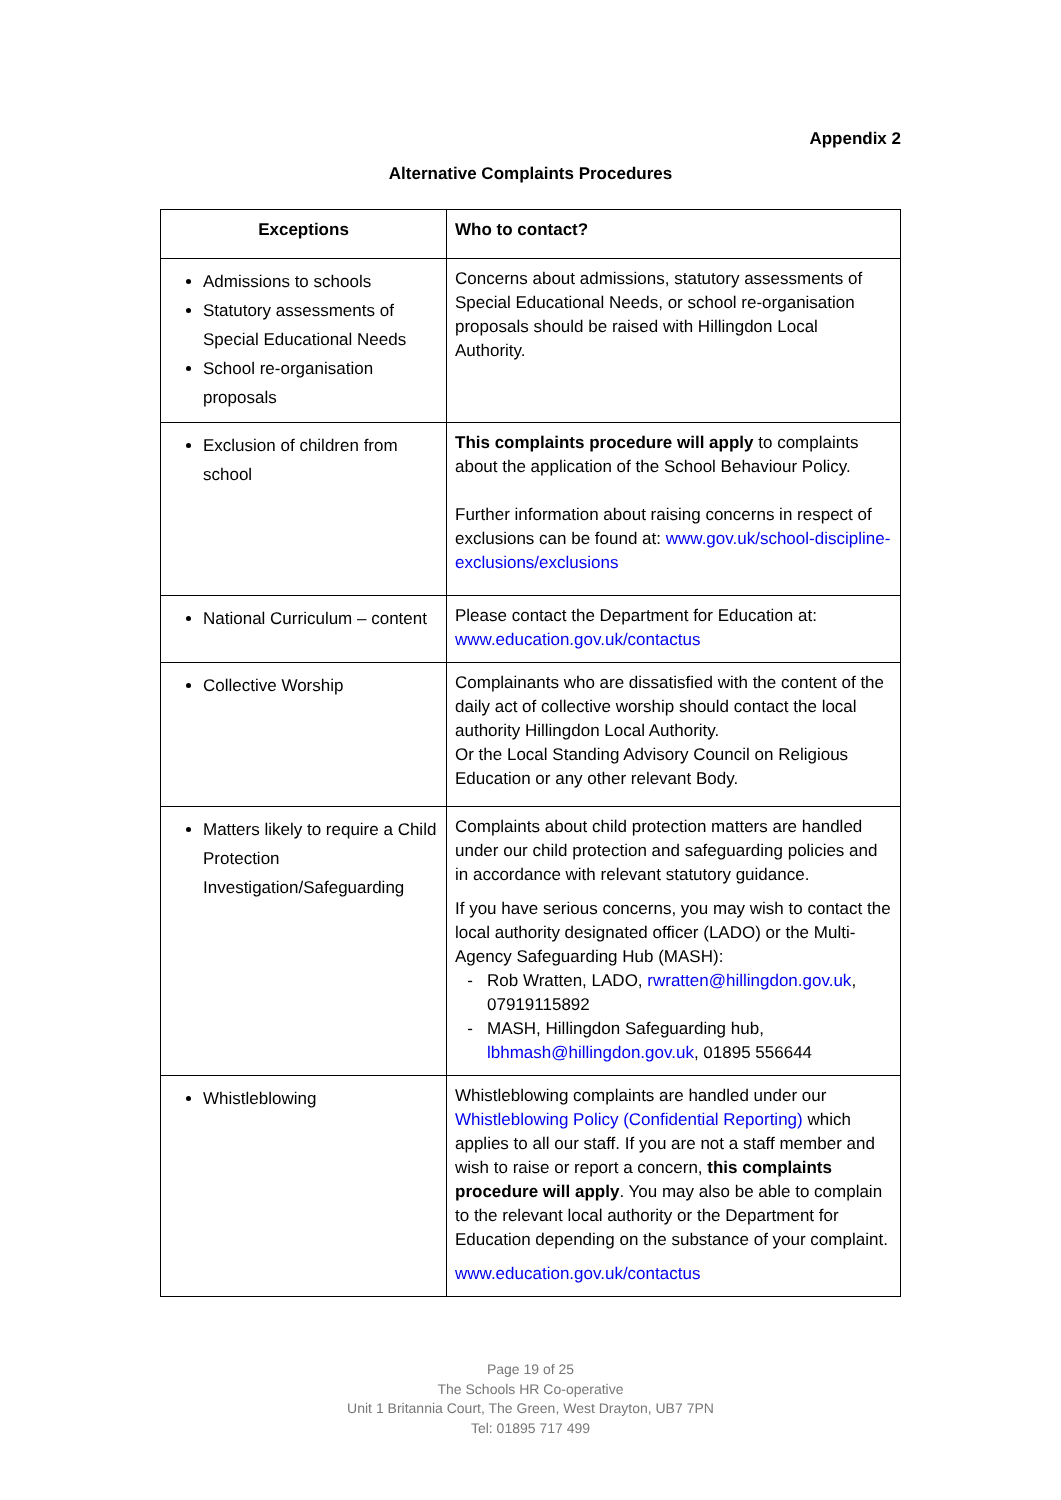Appendix 2
Alternative Complaints Procedures
| Exceptions | Who to contact? |
| --- | --- |
| Admissions to schools Statutory assessments of Special Educational Needs School re-organisation proposals | Concerns about admissions, statutory assessments of Special Educational Needs, or school re-organisation proposals should be raised with Hillingdon Local Authority. |
| Exclusion of children from school | This complaints procedure will apply to complaints about the application of the School Behaviour Policy. Further information about raising concerns in respect of exclusions can be found at: www.gov.uk/school-discipline-exclusions/exclusions |
| National Curriculum – content | Please contact the Department for Education at: www.education.gov.uk/contactus |
| Collective Worship | Complainants who are dissatisfied with the content of the daily act of collective worship should contact the local authority Hillingdon Local Authority. Or the Local Standing Advisory Council on Religious Education or any other relevant Body. |
| Matters likely to require a Child Protection Investigation/Safeguarding | Complaints about child protection matters are handled under our child protection and safeguarding policies and in accordance with relevant statutory guidance. If you have serious concerns, you may wish to contact the local authority designated officer (LADO) or the Multi-Agency Safeguarding Hub (MASH): Rob Wratten, LADO, rwratten@hillingdon.gov.uk , 07919115892 MASH, Hillingdon Safeguarding hub, lbhmash@hillingdon.gov.uk , 01895 556644 |
| Whistleblowing | Whistleblowing complaints are handled under our Whistleblowing Policy (Confidential Reporting) which applies to all our staff. If you are not a staff member and wish to raise or report a concern, this complaints procedure will apply . You may also be able to complain to the relevant local authority or the Department for Education depending on the substance of your complaint. www.education.gov.uk/contactus |
Page 19 of 25
The Schools HR Co-operative
Unit 1 Britannia Court, The Green, West Drayton, UB7 7PN
Tel: 01895 717 499